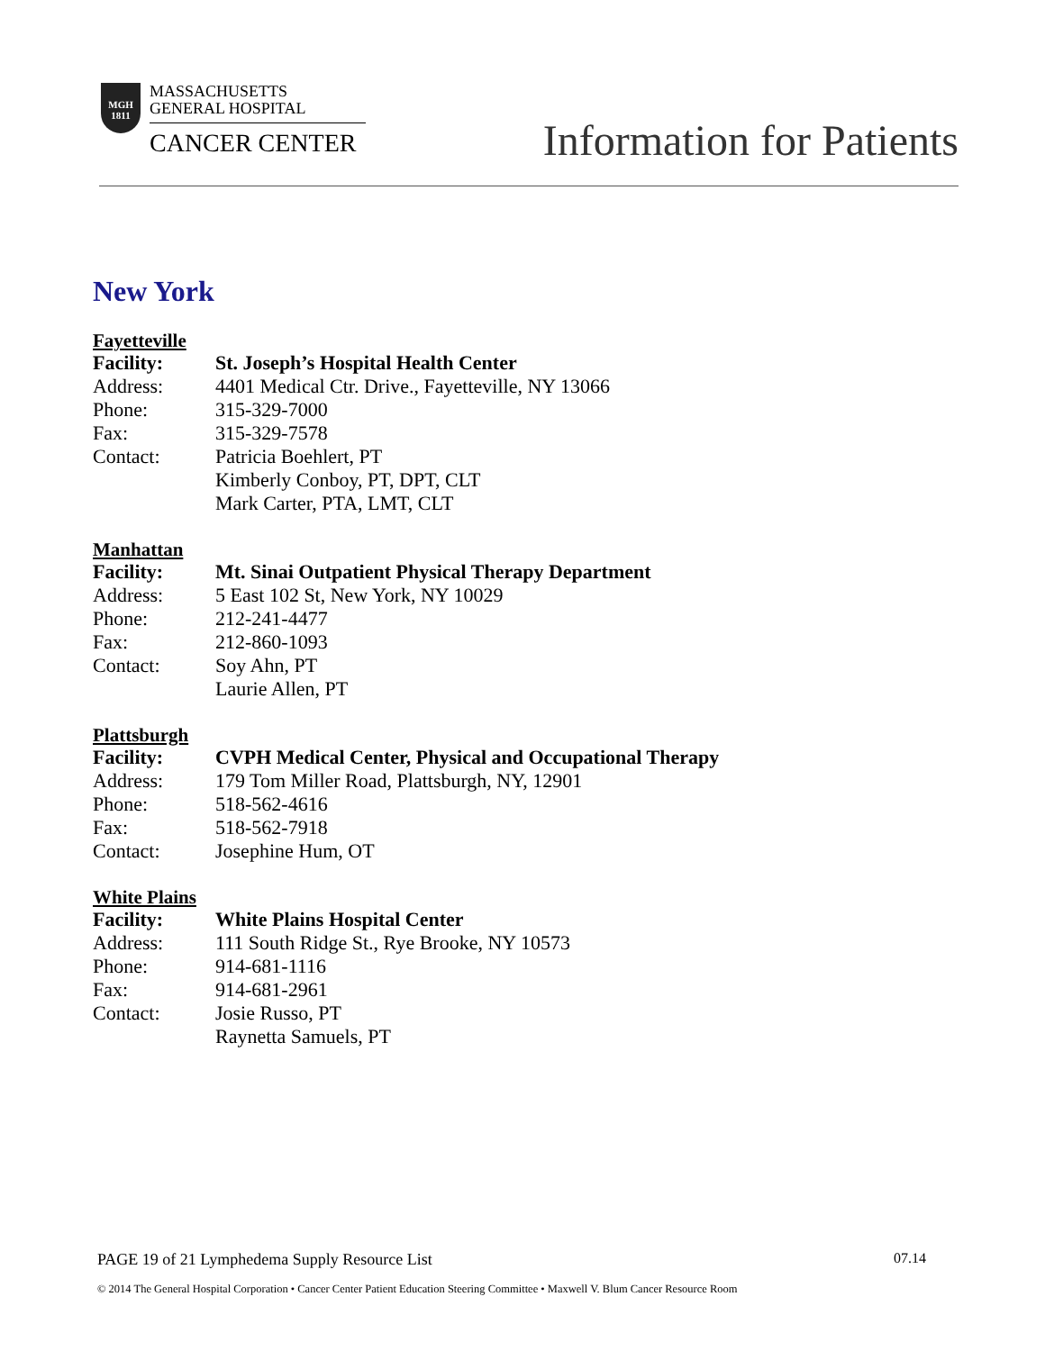MGH 1811
MASSACHUSETTS
GENERAL HOSPITAL
CANCER CENTER
Information for Patients
New York
Fayetteville
Facility: St. Joseph’s Hospital Health Center
Address: 4401 Medical Ctr. Drive., Fayetteville, NY 13066
Phone: 315-329-7000
Fax: 315-329-7578
Contact: Patricia Boehlert, PT
Kimberly Conboy, PT, DPT, CLT
Mark Carter, PTA, LMT, CLT
Manhattan
Facility: Mt. Sinai Outpatient Physical Therapy Department
Address: 5 East 102 St, New York, NY 10029
Phone: 212-241-4477
Fax: 212-860-1093
Contact: Soy Ahn, PT
Laurie Allen, PT
Plattsburgh
Facility: CVPH Medical Center, Physical and Occupational Therapy
Address: 179 Tom Miller Road, Plattsburgh, NY, 12901
Phone: 518-562-4616
Fax: 518-562-7918
Contact: Josephine Hum, OT
White Plains
Facility: White Plains Hospital Center
Address: 111 South Ridge St., Rye Brooke, NY 10573
Phone: 914-681-1116
Fax: 914-681-2961
Contact: Josie Russo, PT
Raynetta Samuels, PT
PAGE 19 of 21 Lymphedema Supply Resource List 07.14
© 2014 The General Hospital Corporation • Cancer Center Patient Education Steering Committee • Maxwell V. Blum Cancer Resource Room